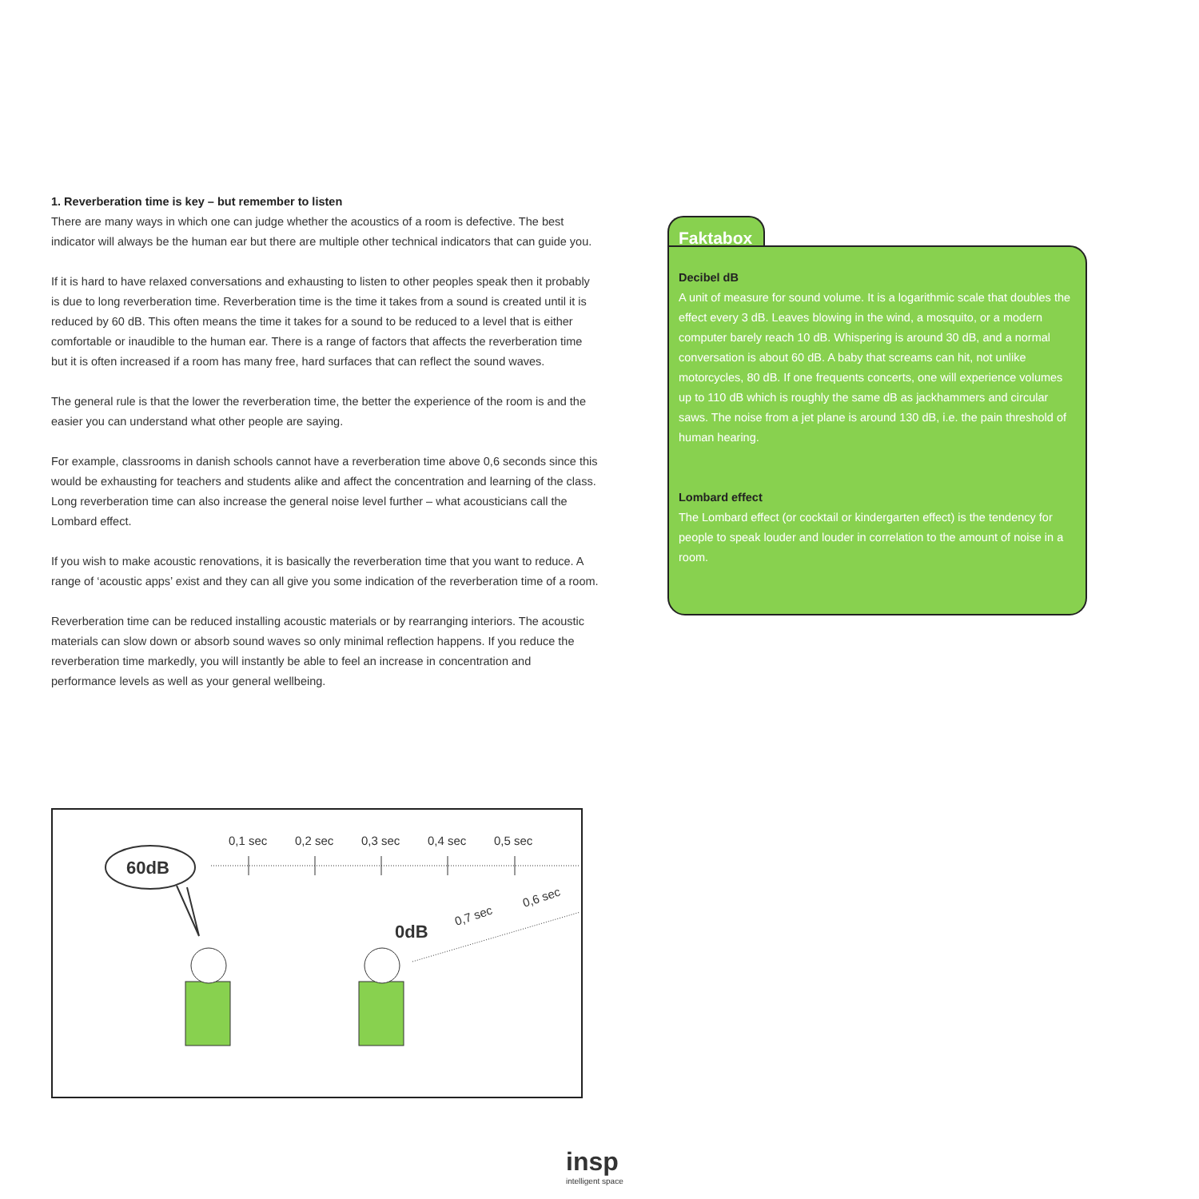1. Reverberation time is key – but remember to listen
There are many ways in which one can judge whether the acoustics of a room is defective. The best indicator will always be the human ear but there are multiple other technical indicators that can guide you.
If it is hard to have relaxed conversations and exhausting to listen to other peoples speak then it probably is due to long reverberation time. Reverberation time is the time it takes from a sound is created until it is reduced by 60 dB. This often means the time it takes for a sound to be reduced to a level that is either comfortable or inaudible to the human ear. There is a range of factors that affects the reverberation time but it is often increased if a room has many free, hard surfaces that can reflect the sound waves.
The general rule is that the lower the reverberation time, the better the experience of the room is and the easier you can understand what other people are saying.
For example, classrooms in danish schools cannot have a reverberation time above 0,6 seconds since this would be exhausting for teachers and students alike and affect the concentration and learning of the class. Long reverberation time can also increase the general noise level further – what acousticians call the Lombard effect.
If you wish to make acoustic renovations, it is basically the reverberation time that you want to reduce. A range of ‘acoustic apps’ exist and they can all give you some indication of the reverberation time of a room.
Reverberation time can be reduced installing acoustic materials or by rearranging interiors. The acoustic materials can slow down or absorb sound waves so only minimal reflection happens. If you reduce the reverberation time markedly, you will instantly be able to feel an increase in concentration and performance levels as well as your general wellbeing.
Faktabox
Decibel dB
A unit of measure for sound volume. It is a logarithmic scale that doubles the effect every 3 dB. Leaves blowing in the wind, a mosquito, or a modern computer barely reach 10 dB. Whispering is around 30 dB, and a normal conversation is about 60 dB. A baby that screams can hit, not unlike motorcycles, 80 dB. If one frequents concerts, one will experience volumes up to 110 dB which is roughly the same dB as jackhammers and circular saws. The noise from a jet plane is around 130 dB, i.e. the pain threshold of human hearing.
Lombard effect
The Lombard effect (or cocktail or kindergarten effect) is the tendency for people to speak louder and louder in correlation to the amount of noise in a room.
0,1 sec
0,2 sec
0,3 sec
0,4 sec
0,5 sec
60dB
0dB
0,7 sec
0,6 sec
insp
intelligent space